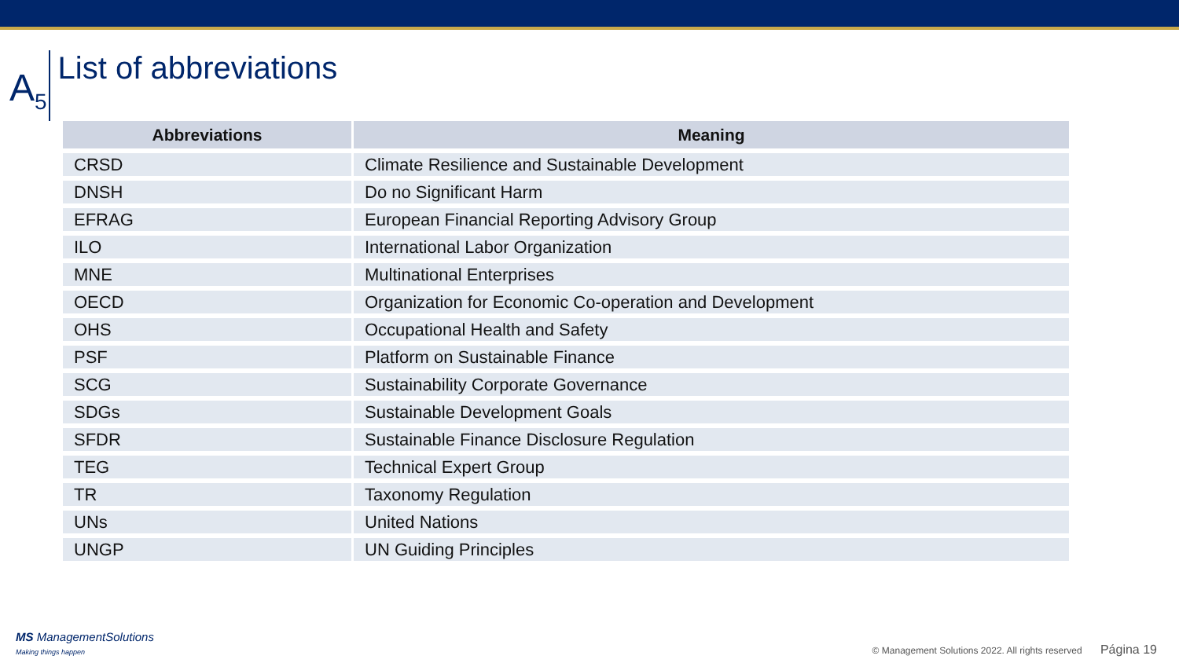A<sub>5</sub>
List of abbreviations
| Abbreviations | Meaning |
| --- | --- |
| CRSD | Climate Resilience and Sustainable Development |
| DNSH | Do no Significant Harm |
| EFRAG | European Financial Reporting Advisory Group |
| ILO | International Labor Organization |
| MNE | Multinational Enterprises |
| OECD | Organization for Economic Co-operation and Development |
| OHS | Occupational Health and Safety |
| PSF | Platform on Sustainable Finance |
| SCG | Sustainability Corporate Governance |
| SDGs | Sustainable Development Goals |
| SFDR | Sustainable Finance Disclosure Regulation |
| TEG | Technical Expert Group |
| TR | Taxonomy Regulation |
| UNs | United Nations |
| UNGP | UN Guiding Principles |
MS ManagementSolutions
Making things happen
© Management Solutions 2022. All rights reserved Página 19